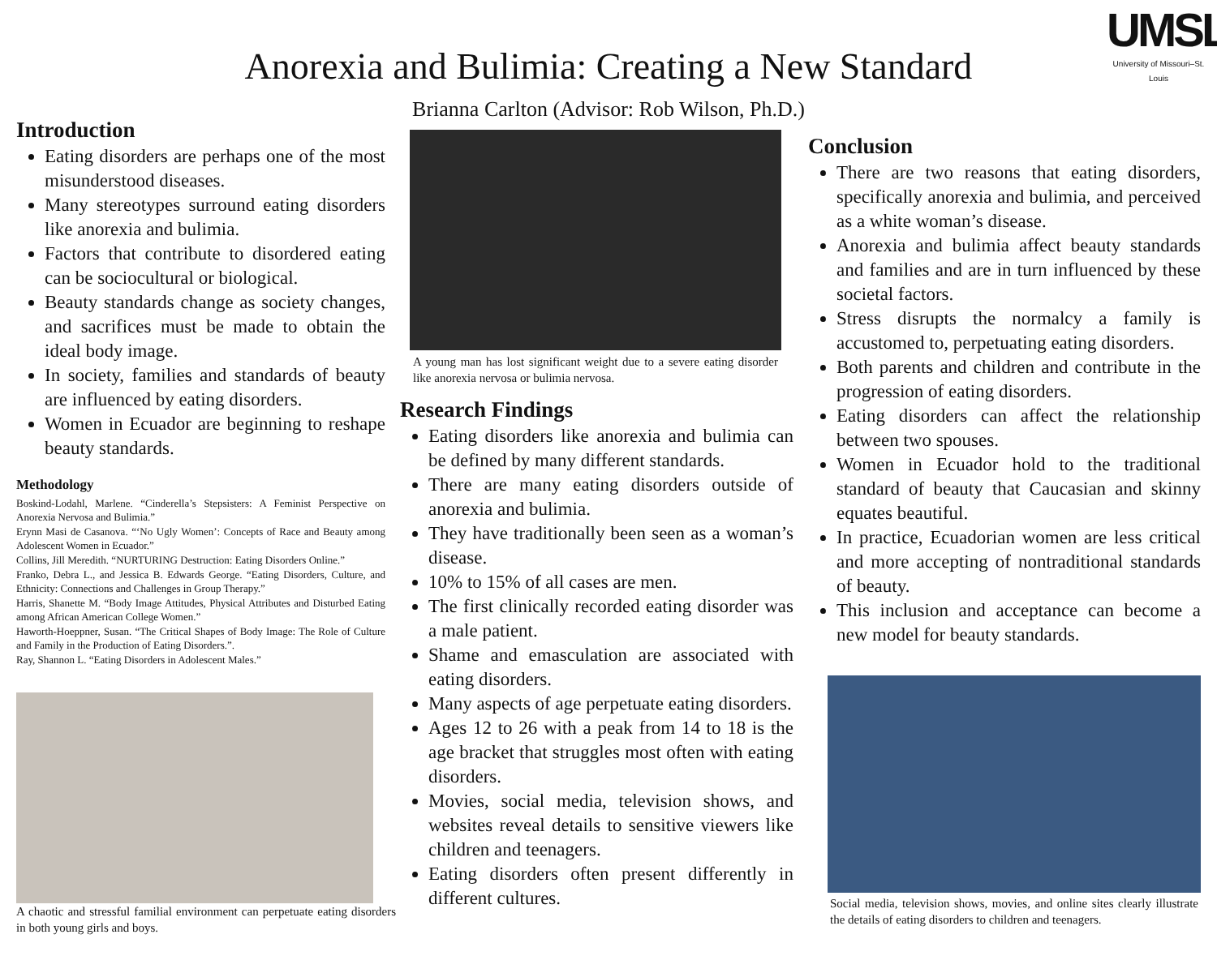Anorexia and Bulimia: Creating a New Standard
Brianna Carlton (Advisor: Rob Wilson, Ph.D.)
UMSL
University of Missouri–St. Louis
Introduction
Eating disorders are perhaps one of the most misunderstood diseases.
Many stereotypes surround eating disorders like anorexia and bulimia.
Factors that contribute to disordered eating can be sociocultural or biological.
Beauty standards change as society changes, and sacrifices must be made to obtain the ideal body image.
In society, families and standards of beauty are influenced by eating disorders.
Women in Ecuador are beginning to reshape beauty standards.
Methodology
Boskind-Lodahl, Marlene. “Cinderella’s Stepsisters: A Feminist Perspective on Anorexia Nervosa and Bulimia.”
Erynn Masi de Casanova. “‘No Ugly Women’: Concepts of Race and Beauty among Adolescent Women in Ecuador.”
Collins, Jill Meredith. “NURTURING Destruction: Eating Disorders Online.”
Franko, Debra L., and Jessica B. Edwards George. “Eating Disorders, Culture, and Ethnicity: Connections and Challenges in Group Therapy.”
Harris, Shanette M. “Body Image Attitudes, Physical Attributes and Disturbed Eating among African American College Women.”
Haworth-Hoeppner, Susan. “The Critical Shapes of Body Image: The Role of Culture and Family in the Production of Eating Disorders.”.
Ray, Shannon L. “Eating Disorders in Adolescent Males.”
A chaotic and stressful familial environment can perpetuate eating disorders in both young girls and boys.
A young man has lost significant weight due to a severe eating disorder like anorexia nervosa or bulimia nervosa.
Research Findings
Eating disorders like anorexia and bulimia can be defined by many different standards.
There are many eating disorders outside of anorexia and bulimia.
They have traditionally been seen as a woman’s disease.
10% to 15% of all cases are men.
The first clinically recorded eating disorder was a male patient.
Shame and emasculation are associated with eating disorders.
Many aspects of age perpetuate eating disorders.
Ages 12 to 26 with a peak from 14 to 18 is the age bracket that struggles most often with eating disorders.
Movies, social media, television shows, and websites reveal details to sensitive viewers like children and teenagers.
Eating disorders often present differently in different cultures.
Conclusion
There are two reasons that eating disorders, specifically anorexia and bulimia, and perceived as a white woman’s disease.
Anorexia and bulimia affect beauty standards and families and are in turn influenced by these societal factors.
Stress disrupts the normalcy a family is accustomed to, perpetuating eating disorders.
Both parents and children and contribute in the progression of eating disorders.
Eating disorders can affect the relationship between two spouses.
Women in Ecuador hold to the traditional standard of beauty that Caucasian and skinny equates beautiful.
In practice, Ecuadorian women are less critical and more accepting of nontraditional standards of beauty.
This inclusion and acceptance can become a new model for beauty standards.
Social media, television shows, movies, and online sites clearly illustrate the details of eating disorders to children and teenagers.